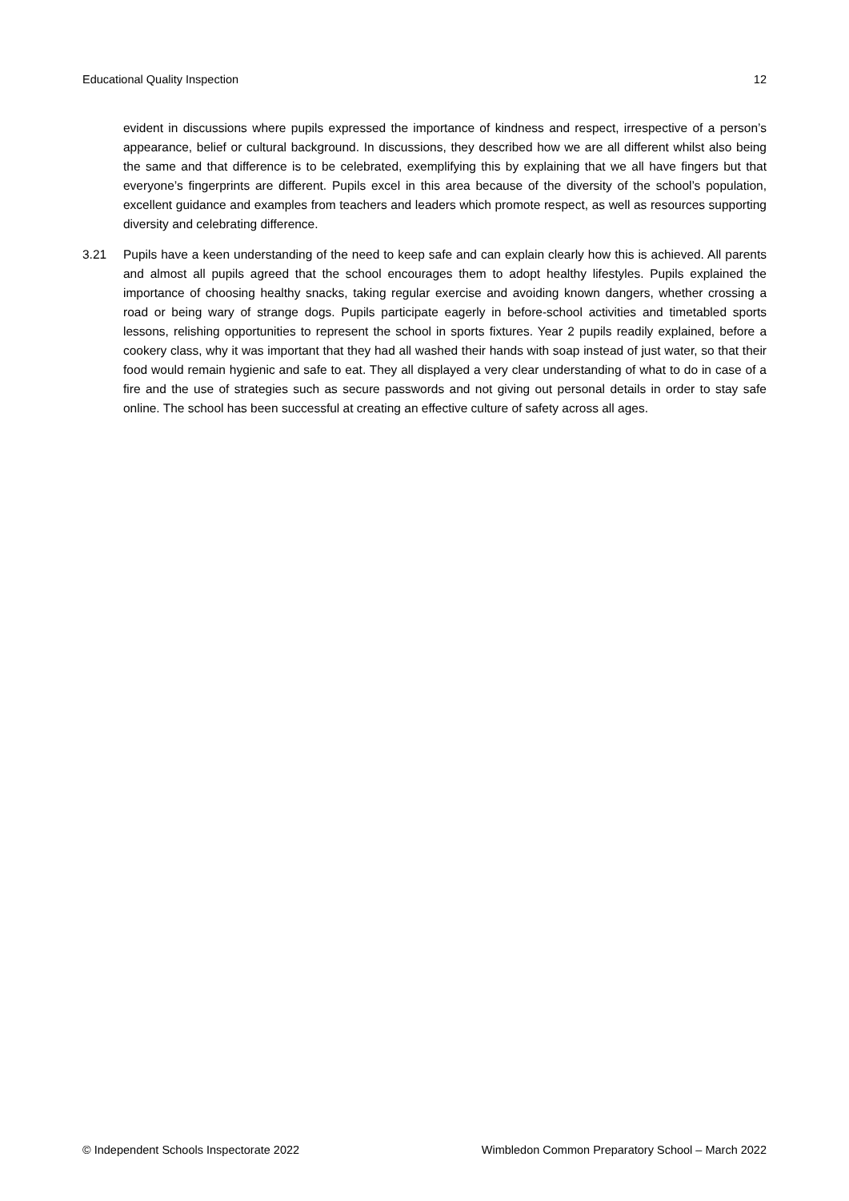Educational Quality Inspection 12
evident in discussions where pupils expressed the importance of kindness and respect, irrespective of a person’s appearance, belief or cultural background. In discussions, they described how we are all different whilst also being the same and that difference is to be celebrated, exemplifying this by explaining that we all have fingers but that everyone’s fingerprints are different. Pupils excel in this area because of the diversity of the school’s population, excellent guidance and examples from teachers and leaders which promote respect, as well as resources supporting diversity and celebrating difference.
3.21 Pupils have a keen understanding of the need to keep safe and can explain clearly how this is achieved. All parents and almost all pupils agreed that the school encourages them to adopt healthy lifestyles. Pupils explained the importance of choosing healthy snacks, taking regular exercise and avoiding known dangers, whether crossing a road or being wary of strange dogs. Pupils participate eagerly in before-school activities and timetabled sports lessons, relishing opportunities to represent the school in sports fixtures. Year 2 pupils readily explained, before a cookery class, why it was important that they had all washed their hands with soap instead of just water, so that their food would remain hygienic and safe to eat. They all displayed a very clear understanding of what to do in case of a fire and the use of strategies such as secure passwords and not giving out personal details in order to stay safe online. The school has been successful at creating an effective culture of safety across all ages.
© Independent Schools Inspectorate 2022 Wimbledon Common Preparatory School – March 2022